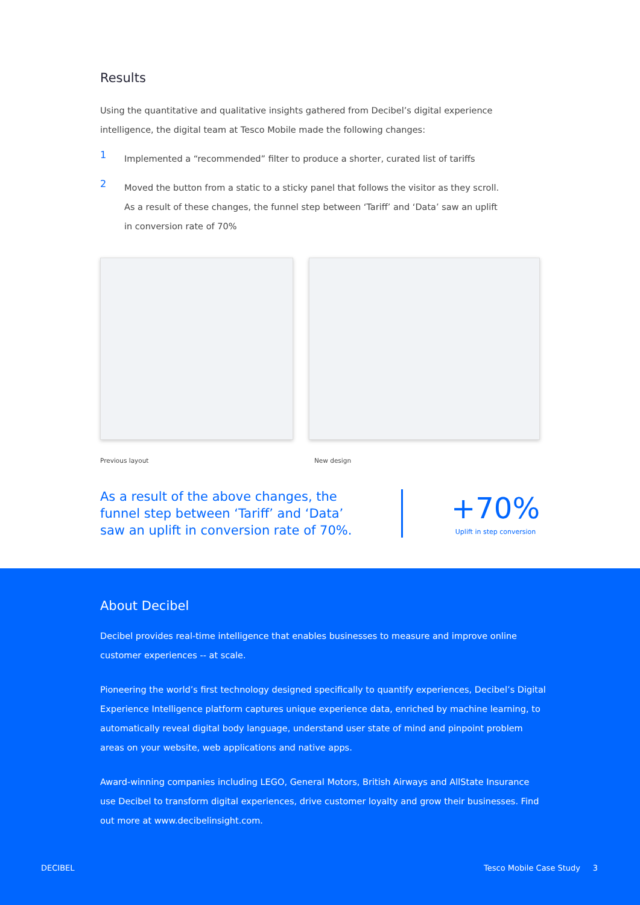Results
Using the quantitative and qualitative insights gathered from Decibel’s digital experience intelligence, the digital team at Tesco Mobile made the following changes:
1
Implemented a “recommended” filter to produce a shorter, curated list of tariffs
2
Moved the button from a static to a sticky panel that follows the visitor as they scroll.
As a result of these changes, the funnel step between ‘Tariff’ and ‘Data’ saw an uplift
in conversion rate of 70%
Previous layout New design
As a result of the above changes, the funnel step between ‘Tariff’ and ‘Data’ saw an uplift in conversion rate of 70%.
+70%
Uplift in step conversion
About Decibel
Decibel provides real-time intelligence that enables businesses to measure and improve online customer experiences -- at scale.
Pioneering the world’s first technology designed specifically to quantify experiences, Decibel’s Digital Experience Intelligence platform captures unique experience data, enriched by machine learning, to automatically reveal digital body language, understand user state of mind and pinpoint problem areas on your website, web applications and native apps.
Award-winning companies including LEGO, General Motors, British Airways and AllState Insurance use Decibel to transform digital experiences, drive customer loyalty and grow their businesses. Find out more at www.decibelinsight.com.
DECIBEL Tesco Mobile Case Study 3